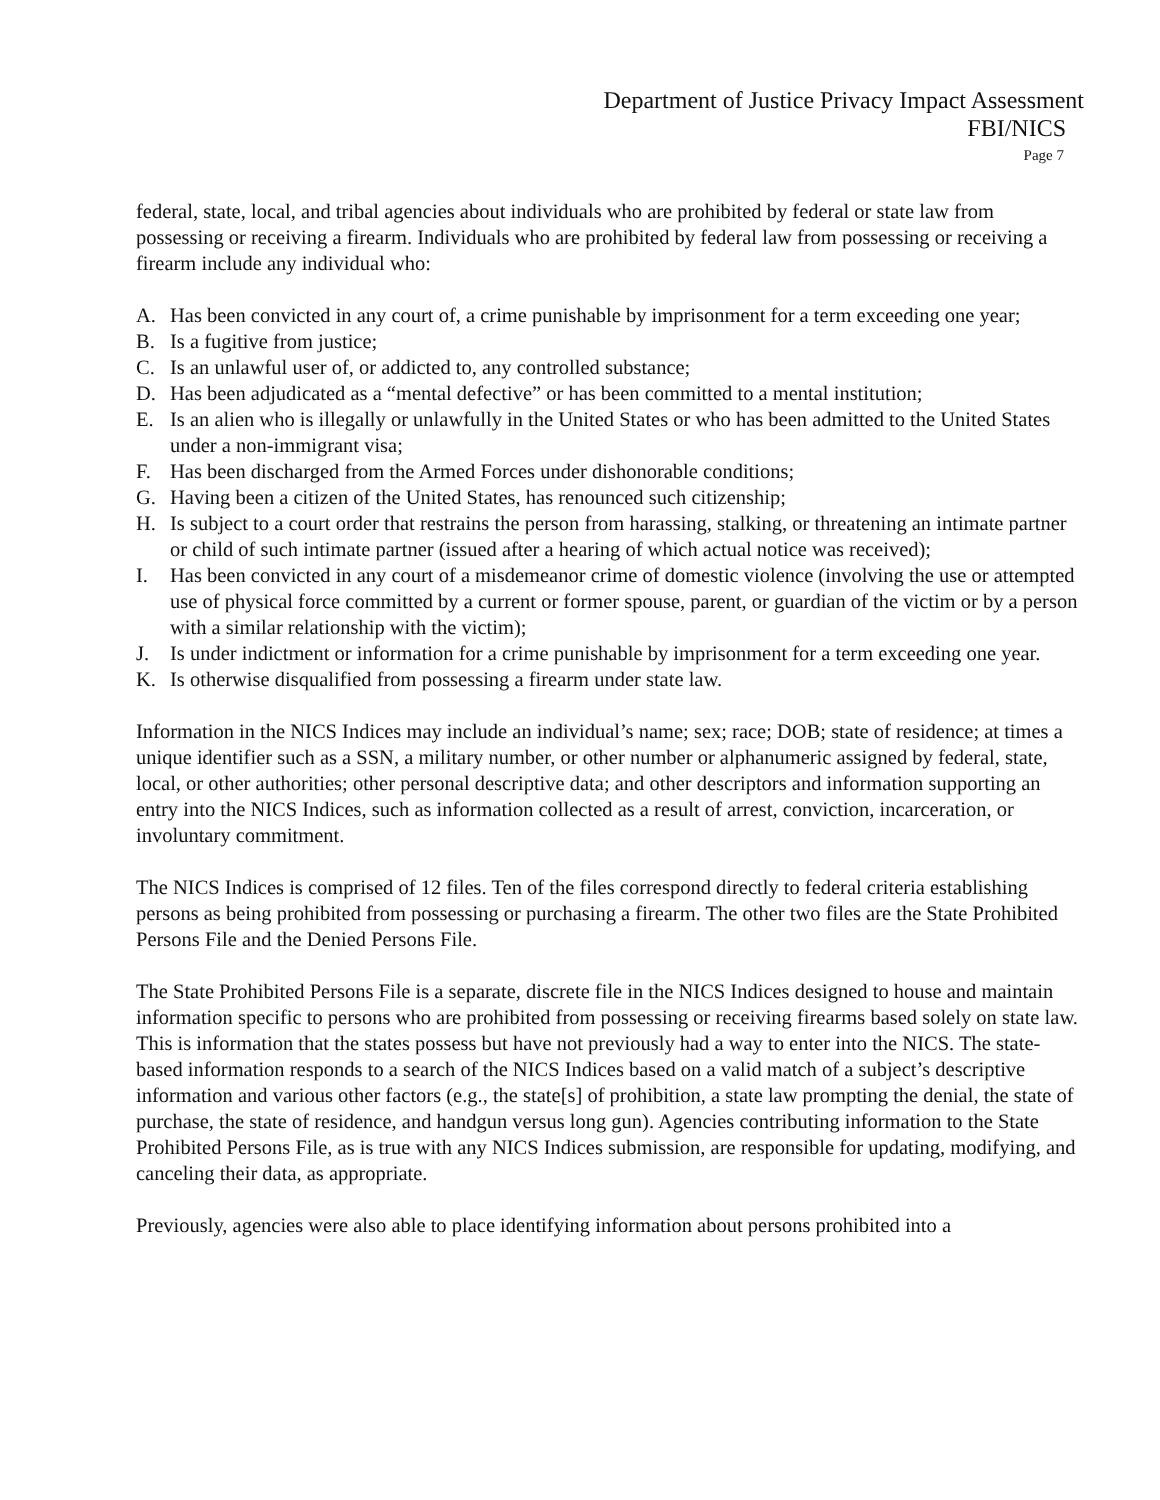Department of Justice Privacy Impact Assessment
FBI/NICS
Page 7
federal, state, local, and tribal agencies about individuals who are prohibited by federal or state law from possessing or receiving a firearm. Individuals who are prohibited by federal law from possessing or receiving a firearm include any individual who:
A. Has been convicted in any court of, a crime punishable by imprisonment for a term exceeding one year;
B. Is a fugitive from justice;
C. Is an unlawful user of, or addicted to, any controlled substance;
D. Has been adjudicated as a “mental defective” or has been committed to a mental institution;
E. Is an alien who is illegally or unlawfully in the United States or who has been admitted to the United States under a non-immigrant visa;
F. Has been discharged from the Armed Forces under dishonorable conditions;
G. Having been a citizen of the United States, has renounced such citizenship;
H. Is subject to a court order that restrains the person from harassing, stalking, or threatening an intimate partner or child of such intimate partner (issued after a hearing of which actual notice was received);
I. Has been convicted in any court of a misdemeanor crime of domestic violence (involving the use or attempted use of physical force committed by a current or former spouse, parent, or guardian of the victim or by a person with a similar relationship with the victim);
J. Is under indictment or information for a crime punishable by imprisonment for a term exceeding one year.
K. Is otherwise disqualified from possessing a firearm under state law.
Information in the NICS Indices may include an individual’s name; sex; race; DOB; state of residence; at times a unique identifier such as a SSN, a military number, or other number or alphanumeric assigned by federal, state, local, or other authorities; other personal descriptive data; and other descriptors and information supporting an entry into the NICS Indices, such as information collected as a result of arrest, conviction, incarceration, or involuntary commitment.
The NICS Indices is comprised of 12 files. Ten of the files correspond directly to federal criteria establishing persons as being prohibited from possessing or purchasing a firearm. The other two files are the State Prohibited Persons File and the Denied Persons File.
The State Prohibited Persons File is a separate, discrete file in the NICS Indices designed to house and maintain information specific to persons who are prohibited from possessing or receiving firearms based solely on state law. This is information that the states possess but have not previously had a way to enter into the NICS. The state-based information responds to a search of the NICS Indices based on a valid match of a subject’s descriptive information and various other factors (e.g., the state[s] of prohibition, a state law prompting the denial, the state of purchase, the state of residence, and handgun versus long gun). Agencies contributing information to the State Prohibited Persons File, as is true with any NICS Indices submission, are responsible for updating, modifying, and canceling their data, as appropriate.
Previously, agencies were also able to place identifying information about persons prohibited into a